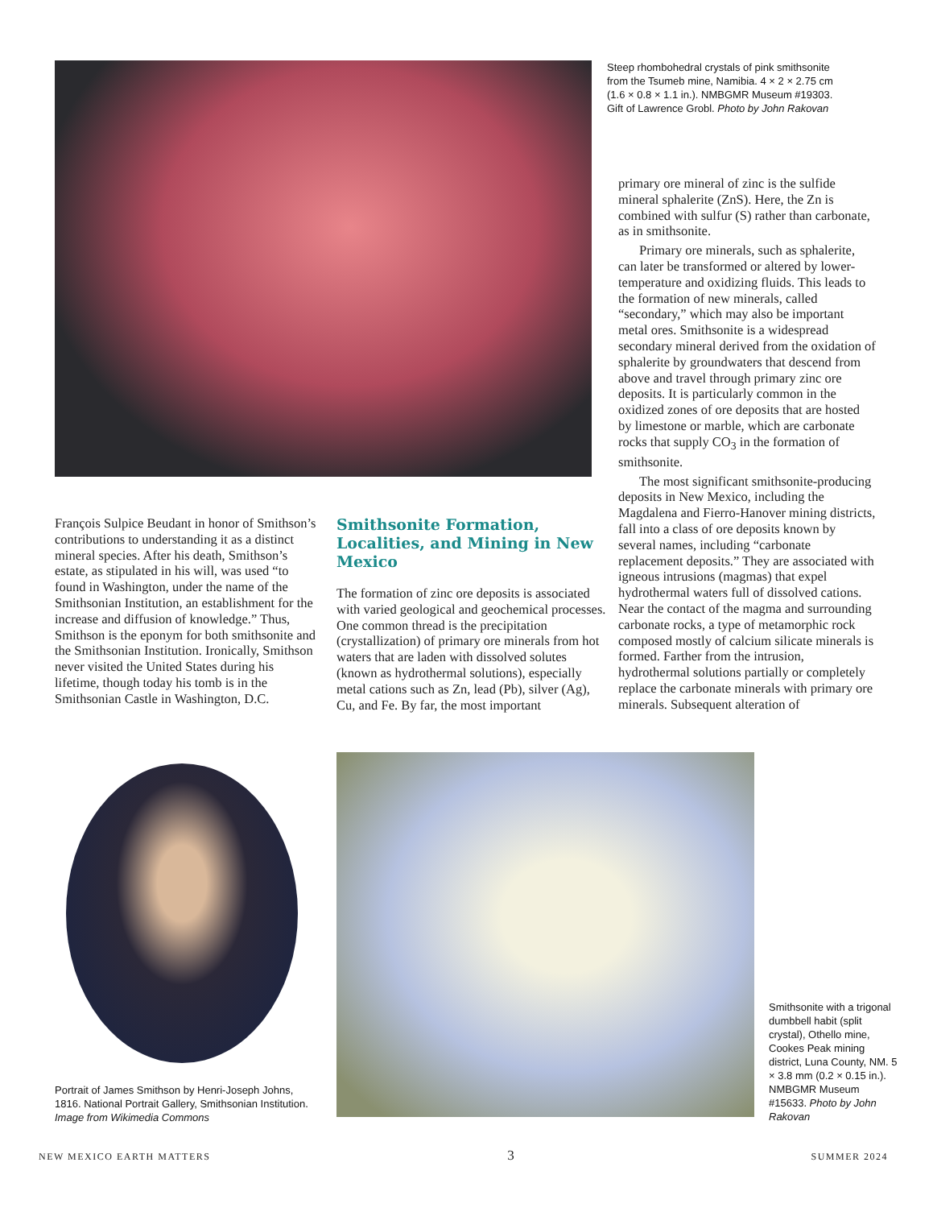Steep rhombohedral crystals of pink smithsonite from the Tsumeb mine, Namibia. 4 × 2 × 2.75 cm (1.6 × 0.8 × 1.1 in.). NMBGMR Museum #19303. Gift of Lawrence Grobl. Photo by John Rakovan
François Sulpice Beudant in honor of Smithson’s contributions to understanding it as a distinct mineral species. After his death, Smithson’s estate, as stipulated in his will, was used “to found in Washington, under the name of the Smithsonian Institution, an establishment for the increase and diffusion of knowledge.” Thus, Smithson is the eponym for both smithsonite and the Smithsonian Institution. Ironically, Smithson never visited the United States during his lifetime, though today his tomb is in the Smithsonian Castle in Washington, D.C.
Smithsonite Formation, Localities, and Mining in New Mexico
The formation of zinc ore deposits is associated with varied geological and geochemical processes. One common thread is the precipitation (crystallization) of primary ore minerals from hot waters that are laden with dissolved solutes (known as hydrothermal solutions), especially metal cations such as Zn, lead (Pb), silver (Ag), Cu, and Fe. By far, the most important
primary ore mineral of zinc is the sulfide mineral sphalerite (ZnS). Here, the Zn is combined with sulfur (S) rather than carbonate, as in smithsonite.
Primary ore minerals, such as sphalerite, can later be transformed or altered by lower-temperature and oxidizing fluids. This leads to the formation of new minerals, called “secondary,” which may also be important metal ores. Smithsonite is a widespread secondary mineral derived from the oxidation of sphalerite by groundwaters that descend from above and travel through primary zinc ore deposits. It is particularly common in the oxidized zones of ore deposits that are hosted by limestone or marble, which are carbonate rocks that supply CO<sub>3</sub> in the formation of smithsonite.
The most significant smithsonite-producing deposits in New Mexico, including the Magdalena and Fierro-Hanover mining districts, fall into a class of ore deposits known by several names, including “carbonate replacement deposits.” They are associated with igneous intrusions (magmas) that expel hydrothermal waters full of dissolved cations. Near the contact of the magma and surrounding carbonate rocks, a type of metamorphic rock composed mostly of calcium silicate minerals is formed. Farther from the intrusion, hydrothermal solutions partially or completely replace the carbonate minerals with primary ore minerals. Subsequent alteration of
Portrait of James Smithson by Henri-Joseph Johns, 1816. National Portrait Gallery, Smithsonian Institution. Image from Wikimedia Commons
Smithsonite with a trigonal dumbbell habit (split crystal), Othello mine, Cookes Peak mining district, Luna County, NM. 5 × 3.8 mm (0.2 × 0.15 in.). NMBGMR Museum #15633. Photo by John Rakovan
NEW MEXICO EARTH MATTERS 3 SUMMER 2024